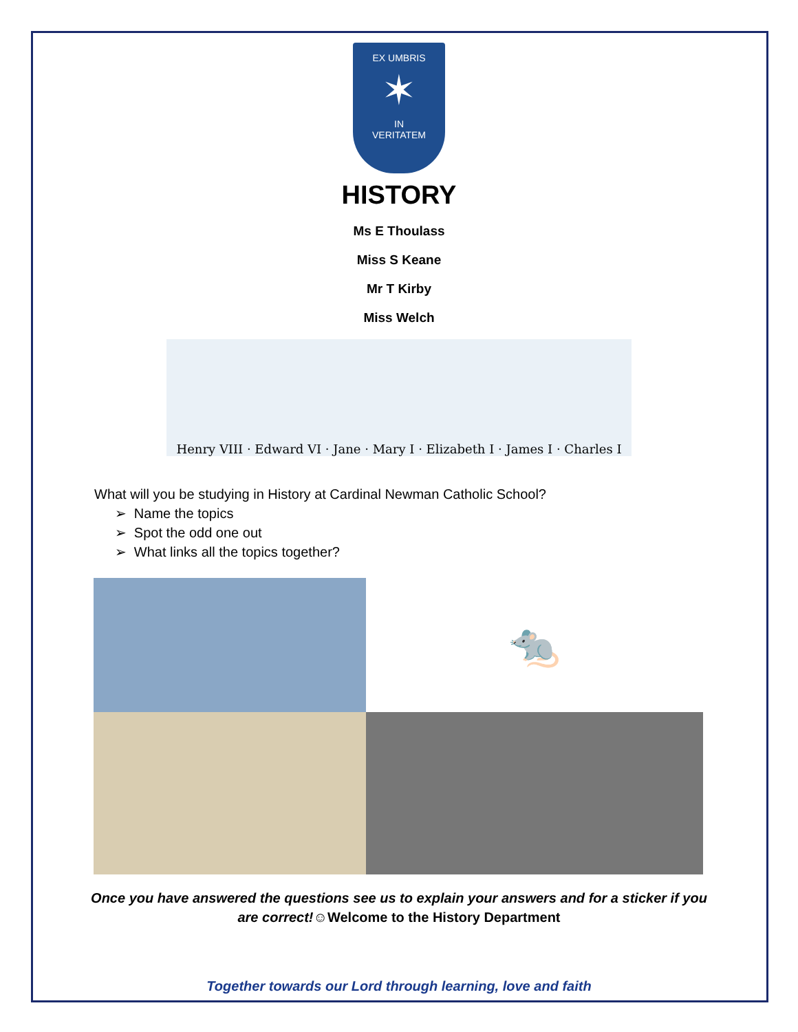EX UMBRIS
✶
IN
VERITATEM
HISTORY
Ms E Thoulass
Miss S Keane
Mr T Kirby
Miss Welch
Henry VIII · Edward VI · Jane · Mary I · Elizabeth I · James I · Charles I
What will you be studying in History at Cardinal Newman Catholic School?
➢ Name the topics
➢ Spot the odd one out
➢ What links all the topics together?
🐀
Once you have answered the questions see us to explain your answers and for a sticker if you are correct!☺Welcome to the History Department
Together towards our Lord through learning, love and faith